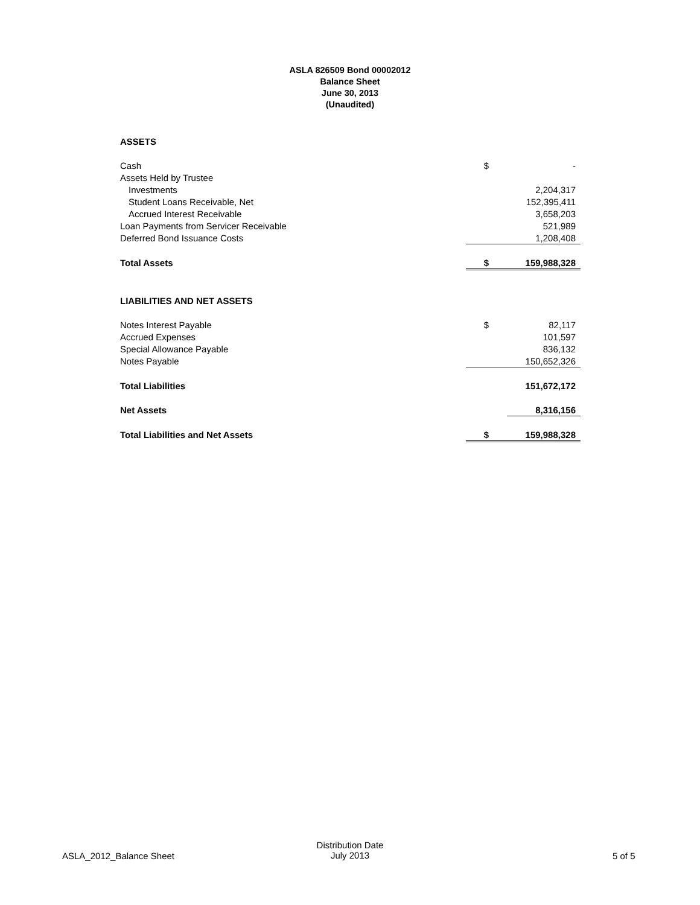ASLA 826509 Bond 00002012
Balance Sheet
June 30, 2013
(Unaudited)
| ASSETS | | |
| Cash | $ | - |
| Assets Held by Trustee | | |
| Investments | | 2,204,317 |
| Student Loans Receivable, Net | | 152,395,411 |
| Accrued Interest Receivable | | 3,658,203 |
| Loan Payments from Servicer Receivable | | 521,989 |
| Deferred Bond Issuance Costs | | 1,208,408 |
| Total Assets | $ | 159,988,328 |
| LIABILITIES AND NET ASSETS | | |
| Notes Interest Payable | $ | 82,117 |
| Accrued Expenses | | 101,597 |
| Special Allowance Payable | | 836,132 |
| Notes Payable | | 150,652,326 |
| Total Liabilities | | 151,672,172 |
| Net Assets | | 8,316,156 |
| Total Liabilities and Net Assets | $ | 159,988,328 |
ASLA_2012_Balance Sheet
Distribution Date
July 2013
5 of 5